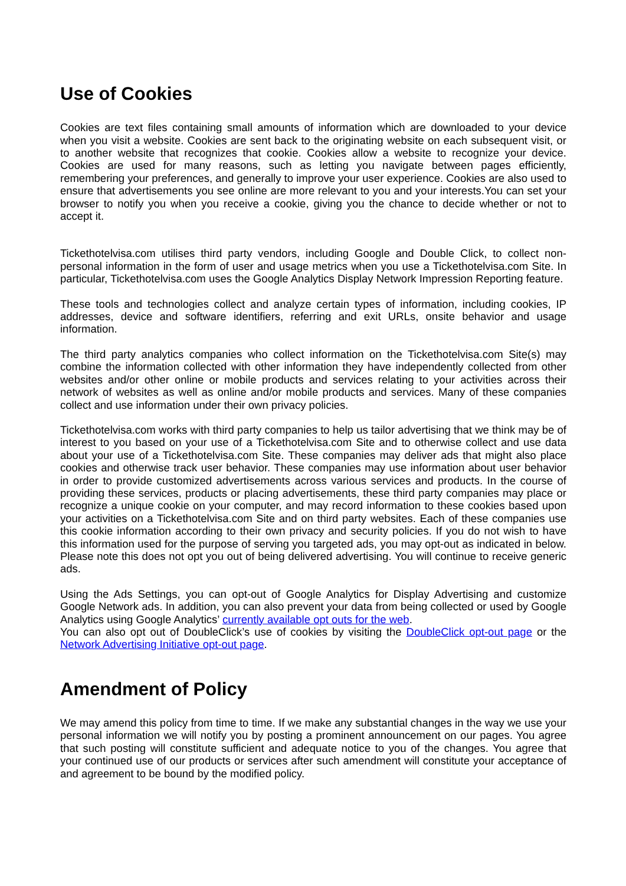Use of Cookies
Cookies are text files containing small amounts of information which are downloaded to your device when you visit a website. Cookies are sent back to the originating website on each subsequent visit, or to another website that recognizes that cookie. Cookies allow a website to recognize your device. Cookies are used for many reasons, such as letting you navigate between pages efficiently, remembering your preferences, and generally to improve your user experience. Cookies are also used to ensure that advertisements you see online are more relevant to you and your interests.You can set your browser to notify you when you receive a cookie, giving you the chance to decide whether or not to accept it.
Tickethotelvisa.com utilises third party vendors, including Google and Double Click, to collect non-personal information in the form of user and usage metrics when you use a Tickethotelvisa.com Site. In particular, Tickethotelvisa.com uses the Google Analytics Display Network Impression Reporting feature.
These tools and technologies collect and analyze certain types of information, including cookies, IP addresses, device and software identifiers, referring and exit URLs, onsite behavior and usage information.
The third party analytics companies who collect information on the Tickethotelvisa.com Site(s) may combine the information collected with other information they have independently collected from other websites and/or other online or mobile products and services relating to your activities across their network of websites as well as online and/or mobile products and services. Many of these companies collect and use information under their own privacy policies.
Tickethotelvisa.com works with third party companies to help us tailor advertising that we think may be of interest to you based on your use of a Tickethotelvisa.com Site and to otherwise collect and use data about your use of a Tickethotelvisa.com Site. These companies may deliver ads that might also place cookies and otherwise track user behavior. These companies may use information about user behavior in order to provide customized advertisements across various services and products. In the course of providing these services, products or placing advertisements, these third party companies may place or recognize a unique cookie on your computer, and may record information to these cookies based upon your activities on a Tickethotelvisa.com Site and on third party websites. Each of these companies use this cookie information according to their own privacy and security policies. If you do not wish to have this information used for the purpose of serving you targeted ads, you may opt-out as indicated in below. Please note this does not opt you out of being delivered advertising. You will continue to receive generic ads.
Using the Ads Settings, you can opt-out of Google Analytics for Display Advertising and customize Google Network ads. In addition, you can also prevent your data from being collected or used by Google Analytics using Google Analytics’ currently available opt outs for the web.
You can also opt out of DoubleClick’s use of cookies by visiting the DoubleClick opt-out page or the Network Advertising Initiative opt-out page.
Amendment of Policy
We may amend this policy from time to time. If we make any substantial changes in the way we use your personal information we will notify you by posting a prominent announcement on our pages. You agree that such posting will constitute sufficient and adequate notice to you of the changes. You agree that your continued use of our products or services after such amendment will constitute your acceptance of and agreement to be bound by the modified policy.